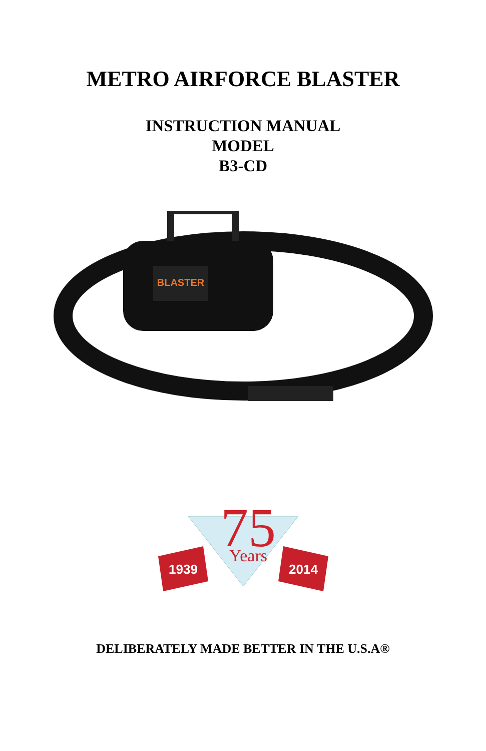METRO AIRFORCE BLASTER
INSTRUCTION MANUAL
MODEL
B3-CD
BLASTER
75
Years
1939
2014
DELIBERATELY MADE BETTER IN THE U.S.A®